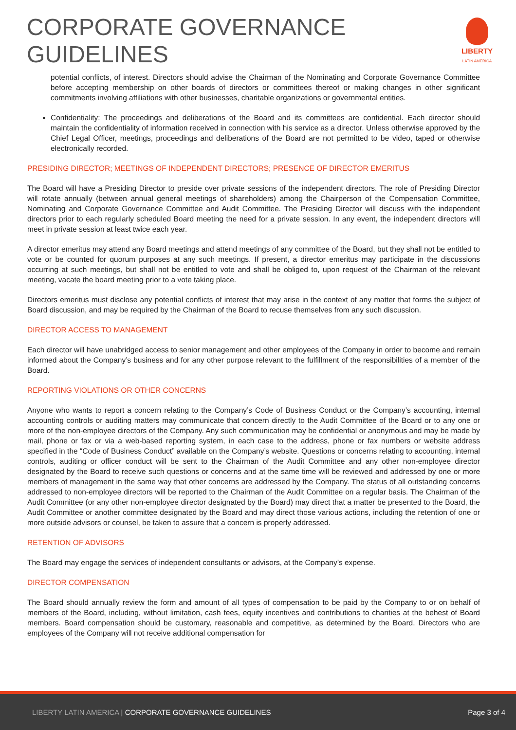CORPORATE GOVERNANCE
GUIDELINES
LIBERTY
LATIN AMERICA
potential conflicts, of interest. Directors should advise the Chairman of the Nominating and Corporate Governance Committee before accepting membership on other boards of directors or committees thereof or making changes in other significant commitments involving affiliations with other businesses, charitable organizations or governmental entities.
Confidentiality: The proceedings and deliberations of the Board and its committees are confidential. Each director should maintain the confidentiality of information received in connection with his service as a director. Unless otherwise approved by the Chief Legal Officer, meetings, proceedings and deliberations of the Board are not permitted to be video, taped or otherwise electronically recorded.
PRESIDING DIRECTOR; MEETINGS OF INDEPENDENT DIRECTORS; PRESENCE OF DIRECTOR EMERITUS
The Board will have a Presiding Director to preside over private sessions of the independent directors. The role of Presiding Director will rotate annually (between annual general meetings of shareholders) among the Chairperson of the Compensation Committee, Nominating and Corporate Governance Committee and Audit Committee. The Presiding Director will discuss with the independent directors prior to each regularly scheduled Board meeting the need for a private session. In any event, the independent directors will meet in private session at least twice each year.
A director emeritus may attend any Board meetings and attend meetings of any committee of the Board, but they shall not be entitled to vote or be counted for quorum purposes at any such meetings. If present, a director emeritus may participate in the discussions occurring at such meetings, but shall not be entitled to vote and shall be obliged to, upon request of the Chairman of the relevant meeting, vacate the board meeting prior to a vote taking place.
Directors emeritus must disclose any potential conflicts of interest that may arise in the context of any matter that forms the subject of Board discussion, and may be required by the Chairman of the Board to recuse themselves from any such discussion.
DIRECTOR ACCESS TO MANAGEMENT
Each director will have unabridged access to senior management and other employees of the Company in order to become and remain informed about the Company’s business and for any other purpose relevant to the fulfillment of the responsibilities of a member of the Board.
REPORTING VIOLATIONS OR OTHER CONCERNS
Anyone who wants to report a concern relating to the Company’s Code of Business Conduct or the Company’s accounting, internal accounting controls or auditing matters may communicate that concern directly to the Audit Committee of the Board or to any one or more of the non-employee directors of the Company. Any such communication may be confidential or anonymous and may be made by mail, phone or fax or via a web-based reporting system, in each case to the address, phone or fax numbers or website address specified in the “Code of Business Conduct” available on the Company’s website. Questions or concerns relating to accounting, internal controls, auditing or officer conduct will be sent to the Chairman of the Audit Committee and any other non-employee director designated by the Board to receive such questions or concerns and at the same time will be reviewed and addressed by one or more members of management in the same way that other concerns are addressed by the Company. The status of all outstanding concerns addressed to non-employee directors will be reported to the Chairman of the Audit Committee on a regular basis. The Chairman of the Audit Committee (or any other non-employee director designated by the Board) may direct that a matter be presented to the Board, the Audit Committee or another committee designated by the Board and may direct those various actions, including the retention of one or more outside advisors or counsel, be taken to assure that a concern is properly addressed.
RETENTION OF ADVISORS
The Board may engage the services of independent consultants or advisors, at the Company’s expense.
DIRECTOR COMPENSATION
The Board should annually review the form and amount of all types of compensation to be paid by the Company to or on behalf of members of the Board, including, without limitation, cash fees, equity incentives and contributions to charities at the behest of Board members. Board compensation should be customary, reasonable and competitive, as determined by the Board. Directors who are employees of the Company will not receive additional compensation for
LIBERTY LATIN AMERICA | CORPORATE GOVERNANCE GUIDELINES
Page 3 of 4